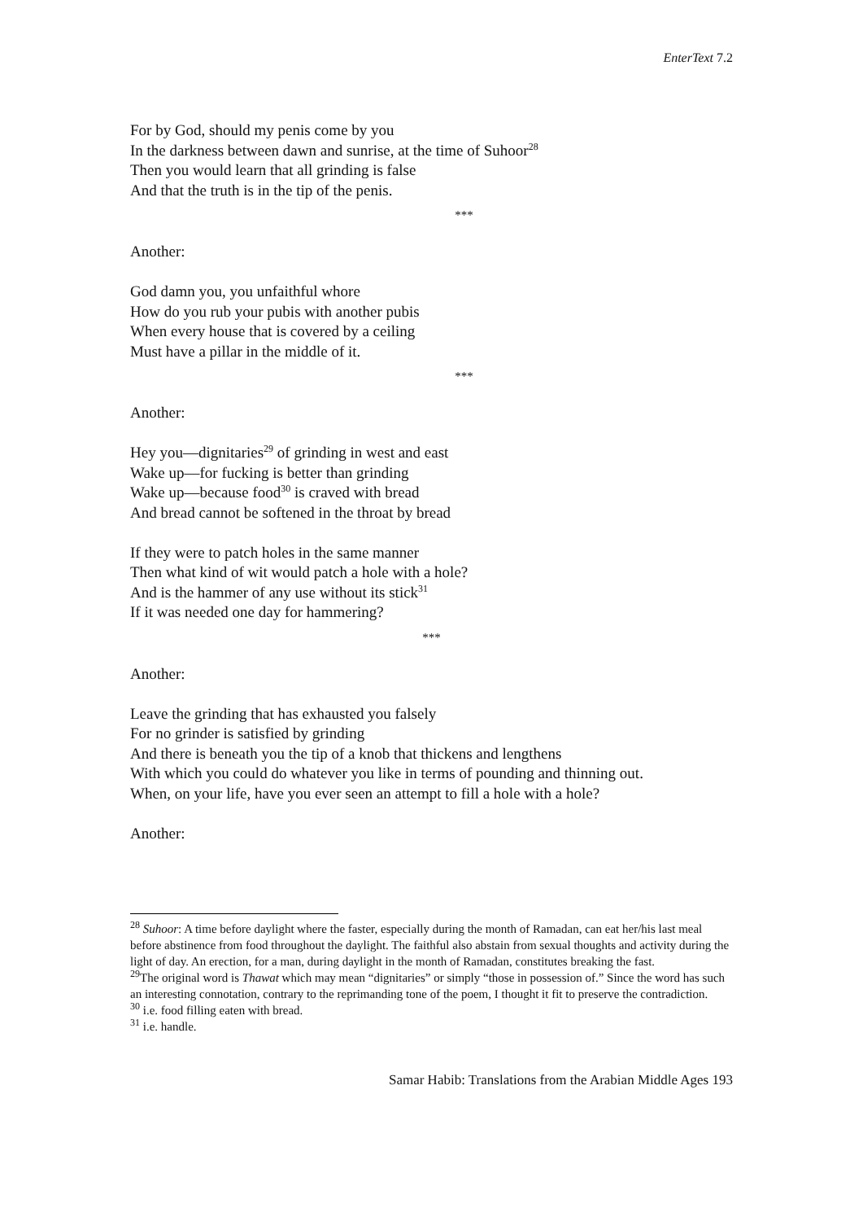EnterText 7.2
For by God, should my penis come by you
In the darkness between dawn and sunrise, at the time of Suhoor<sup>28</sup>
Then you would learn that all grinding is false
And that the truth is in the tip of the penis.
***
Another:
God damn you, you unfaithful whore
How do you rub your pubis with another pubis
When every house that is covered by a ceiling
Must have a pillar in the middle of it.
***
Another:
Hey you—dignitaries<sup>29</sup> of grinding in west and east
Wake up—for fucking is better than grinding
Wake up—because food<sup>30</sup> is craved with bread
And bread cannot be softened in the throat by bread
If they were to patch holes in the same manner
Then what kind of wit would patch a hole with a hole?
And is the hammer of any use without its stick<sup>31</sup>
If it was needed one day for hammering?
***
Another:
Leave the grinding that has exhausted you falsely
For no grinder is satisfied by grinding
And there is beneath you the tip of a knob that thickens and lengthens
With which you could do whatever you like in terms of pounding and thinning out.
When, on your life, have you ever seen an attempt to fill a hole with a hole?
Another:
<sup>28</sup> Suhoor: A time before daylight where the faster, especially during the month of Ramadan, can eat her/his last meal before abstinence from food throughout the daylight. The faithful also abstain from sexual thoughts and activity during the light of day. An erection, for a man, during daylight in the month of Ramadan, constitutes breaking the fast.
<sup>29</sup> The original word is Thawat which may mean “dignitaries” or simply “those in possession of.” Since the word has such an interesting connotation, contrary to the reprimanding tone of the poem, I thought it fit to preserve the contradiction.
<sup>30</sup> i.e. food filling eaten with bread.
<sup>31</sup> i.e. handle.
Samar Habib: Translations from the Arabian Middle Ages 193